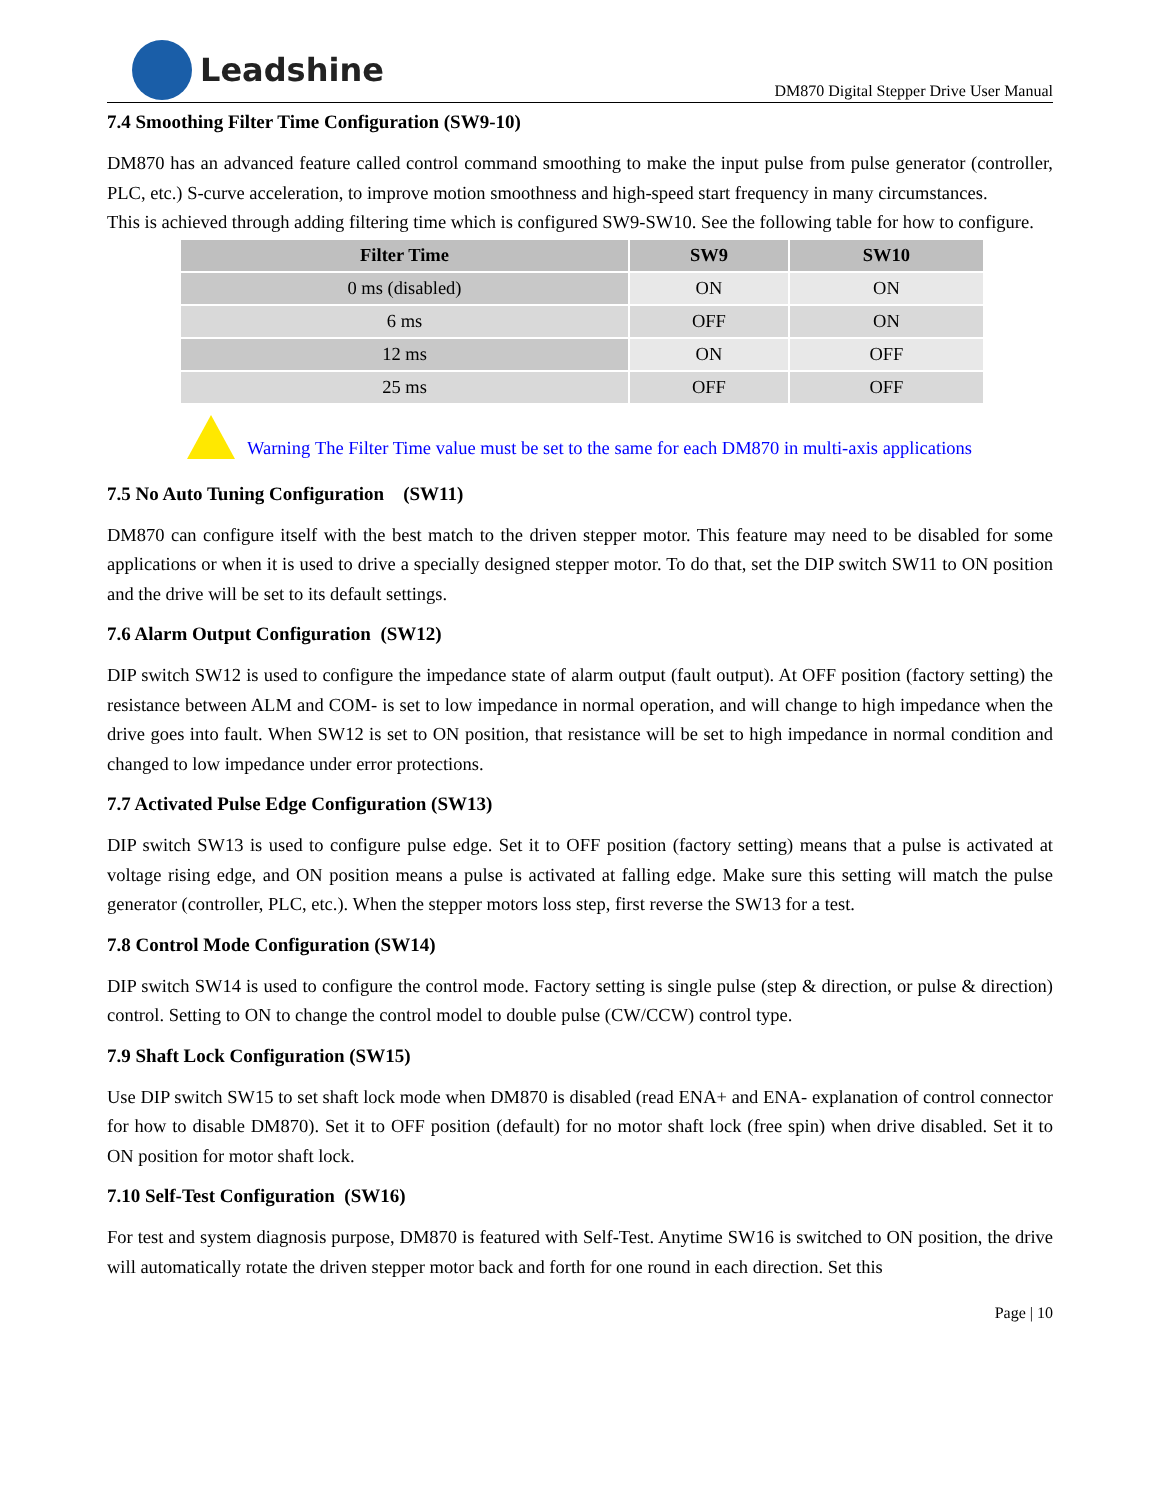Leadshine
DM870 Digital Stepper Drive User Manual
7.4 Smoothing Filter Time Configuration (SW9-10)
DM870 has an advanced feature called control command smoothing to make the input pulse from pulse generator (controller, PLC, etc.) S-curve acceleration, to improve motion smoothness and high-speed start frequency in many circumstances.
This is achieved through adding filtering time which is configured SW9-SW10. See the following table for how to configure.
| Filter Time | SW9 | SW10 |
| --- | --- | --- |
| 0 ms (disabled) | ON | ON |
| 6 ms | OFF | ON |
| 12 ms | ON | OFF |
| 25 ms | OFF | OFF |
Warning The Filter Time value must be set to the same for each DM870 in multi-axis applications
7.5 No Auto Tuning Configuration (SW11)
DM870 can configure itself with the best match to the driven stepper motor. This feature may need to be disabled for some applications or when it is used to drive a specially designed stepper motor. To do that, set the DIP switch SW11 to ON position and the drive will be set to its default settings.
7.6 Alarm Output Configuration (SW12)
DIP switch SW12 is used to configure the impedance state of alarm output (fault output). At OFF position (factory setting) the resistance between ALM and COM- is set to low impedance in normal operation, and will change to high impedance when the drive goes into fault. When SW12 is set to ON position, that resistance will be set to high impedance in normal condition and changed to low impedance under error protections.
7.7 Activated Pulse Edge Configuration (SW13)
DIP switch SW13 is used to configure pulse edge. Set it to OFF position (factory setting) means that a pulse is activated at voltage rising edge, and ON position means a pulse is activated at falling edge. Make sure this setting will match the pulse generator (controller, PLC, etc.). When the stepper motors loss step, first reverse the SW13 for a test.
7.8 Control Mode Configuration (SW14)
DIP switch SW14 is used to configure the control mode. Factory setting is single pulse (step & direction, or pulse & direction) control. Setting to ON to change the control model to double pulse (CW/CCW) control type.
7.9 Shaft Lock Configuration (SW15)
Use DIP switch SW15 to set shaft lock mode when DM870 is disabled (read ENA+ and ENA- explanation of control connector for how to disable DM870). Set it to OFF position (default) for no motor shaft lock (free spin) when drive disabled. Set it to ON position for motor shaft lock.
7.10 Self-Test Configuration (SW16)
For test and system diagnosis purpose, DM870 is featured with Self-Test. Anytime SW16 is switched to ON position, the drive will automatically rotate the driven stepper motor back and forth for one round in each direction. Set this
Page | 10